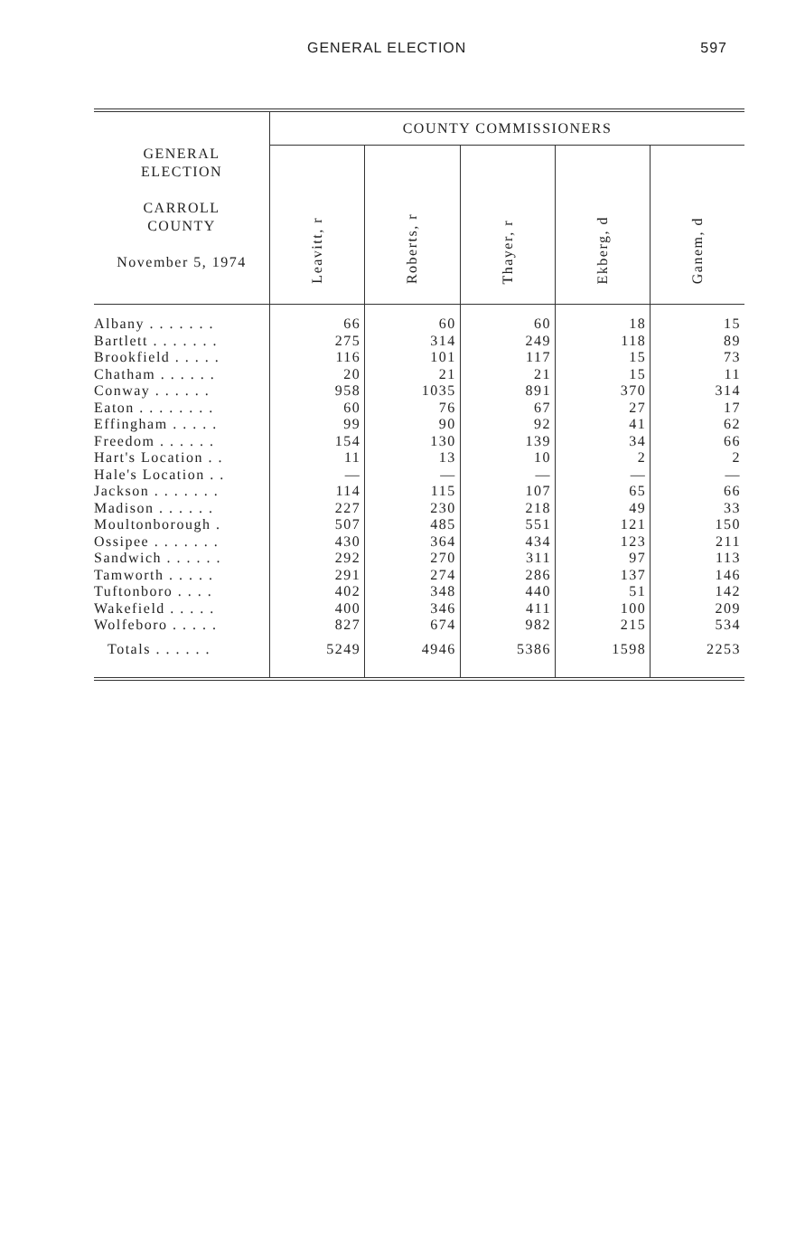GENERAL ELECTION 597
| GENERAL ELECTION CARROLL COUNTY November 5, 1974 | COUNTY COMMISSIONERS | | | | |
| --- | --- | --- | --- | --- | --- |
| | Leavitt, r | Roberts, r | Thayer, r | Ekberg, d | Ganem, d |
| Albany . . . . . . . | 66 | 60 | 60 | 18 | 15 |
| Bartlett . . . . . . . | 275 | 314 | 249 | 118 | 89 |
| Brookfield . . . . . | 116 | 101 | 117 | 15 | 73 |
| Chatham . . . . . . | 20 | 21 | 21 | 15 | 11 |
| Conway . . . . . . | 958 | 1035 | 891 | 370 | 314 |
| Eaton . . . . . . . . | 60 | 76 | 67 | 27 | 17 |
| Effingham . . . . . | 99 | 90 | 92 | 41 | 62 |
| Freedom . . . . . . | 154 | 130 | 139 | 34 | 66 |
| Hart's Location . . | 11 | 13 | 10 | 2 | 2 |
| Hale's Location . . | — | — | — | — | — |
| Jackson . . . . . . . | 114 | 115 | 107 | 65 | 66 |
| Madison . . . . . . | 227 | 230 | 218 | 49 | 33 |
| Moultonborough . | 507 | 485 | 551 | 121 | 150 |
| Ossipee . . . . . . . | 430 | 364 | 434 | 123 | 211 |
| Sandwich . . . . . . | 292 | 270 | 311 | 97 | 113 |
| Tamworth . . . . . | 291 | 274 | 286 | 137 | 146 |
| Tuftonboro . . . . | 402 | 348 | 440 | 51 | 142 |
| Wakefield . . . . . | 400 | 346 | 411 | 100 | 209 |
| Wolfeboro . . . . . | 827 | 674 | 982 | 215 | 534 |
| Totals . . . . . . | 5249 | 4946 | 5386 | 1598 | 2253 |